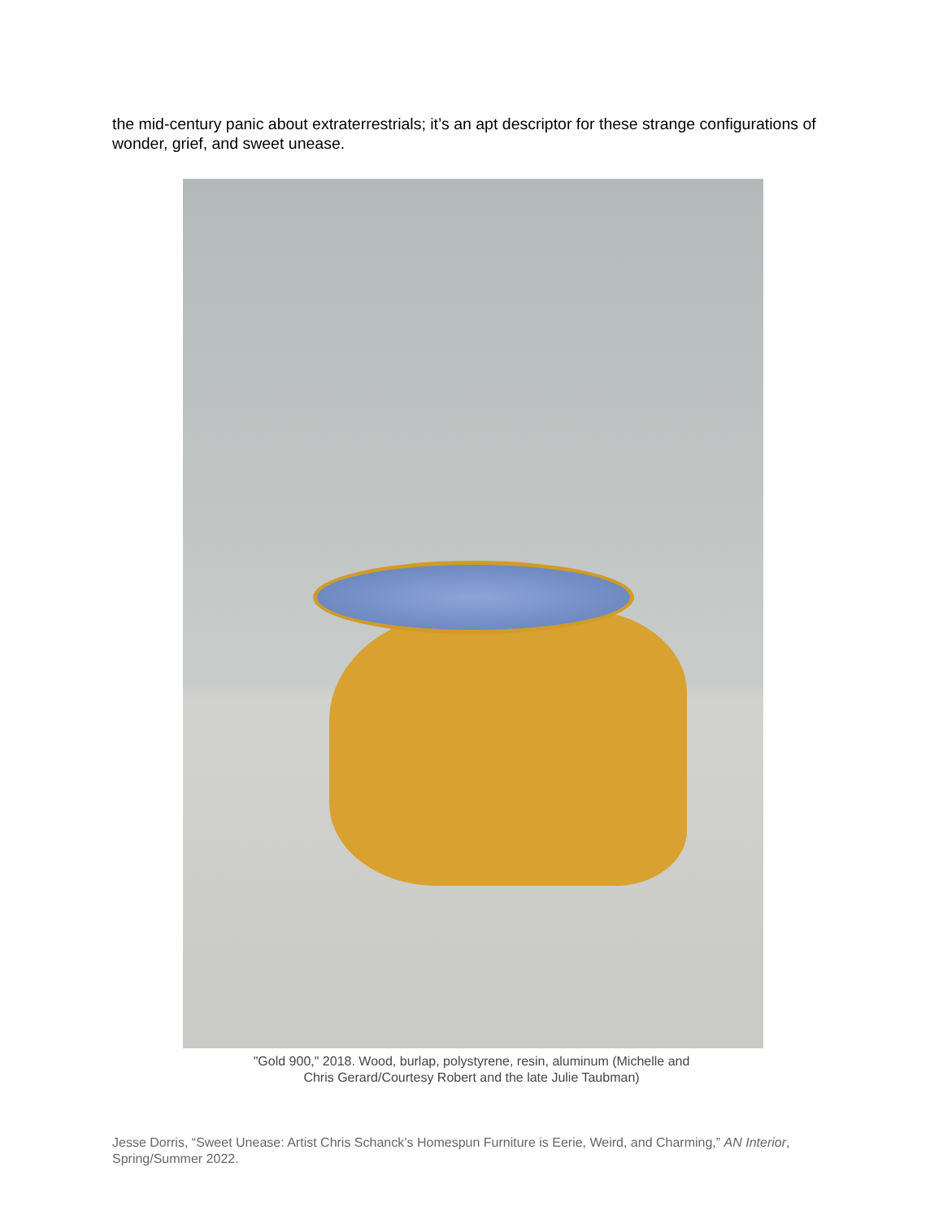the mid-century panic about extraterrestrials; it’s an apt descriptor for these strange configurations of wonder, grief, and sweet unease.
"Gold 900," 2018. Wood, burlap, polystyrene, resin, aluminum (Michelle and
Chris Gerard/Courtesy Robert and the late Julie Taubman)
Jesse Dorris, “Sweet Unease: Artist Chris Schanck’s Homespun Furniture is Eerie, Weird, and Charming,” AN Interior, Spring/Summer 2022.